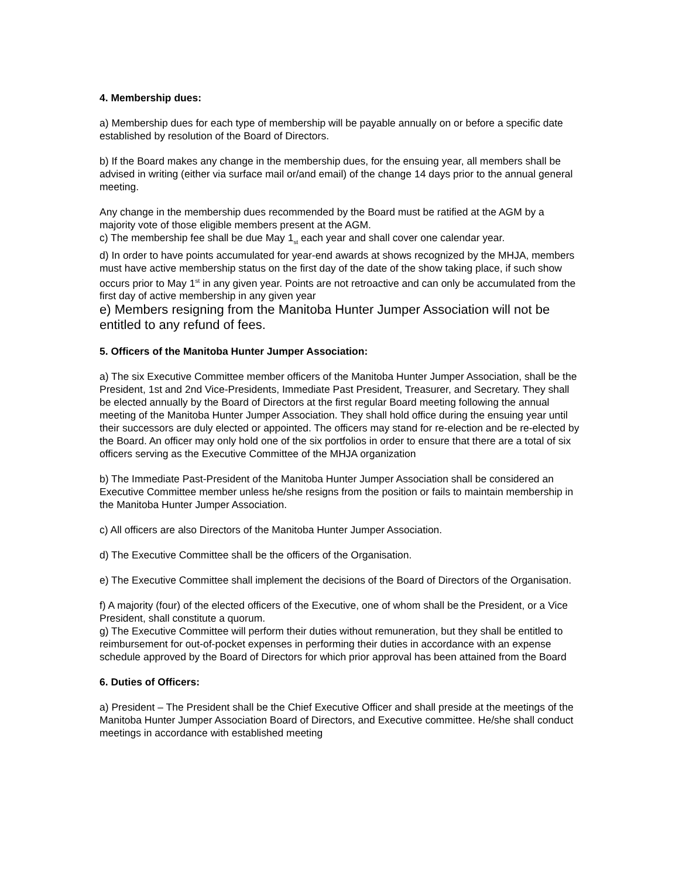4. Membership dues:
a) Membership dues for each type of membership will be payable annually on or before a specific date established by resolution of the Board of Directors.
b) If the Board makes any change in the membership dues, for the ensuing year, all members shall be advised in writing (either via surface mail or/and email) of the change 14 days prior to the annual general meeting.
Any change in the membership dues recommended by the Board must be ratified at the AGM by a majority vote of those eligible members present at the AGM.
c) The membership fee shall be due May 1<sub>st</sub> each year and shall cover one calendar year.
d) In order to have points accumulated for year-end awards at shows recognized by the MHJA, members must have active membership status on the first day of the date of the show taking place, if such show occurs prior to May 1<sup>st</sup> in any given year. Points are not retroactive and can only be accumulated from the first day of active membership in any given year
e) Members resigning from the Manitoba Hunter Jumper Association will not be entitled to any refund of fees.
5. Officers of the Manitoba Hunter Jumper Association:
a) The six Executive Committee member officers of the Manitoba Hunter Jumper Association, shall be the President, 1st and 2nd Vice-Presidents, Immediate Past President, Treasurer, and Secretary. They shall be elected annually by the Board of Directors at the first regular Board meeting following the annual meeting of the Manitoba Hunter Jumper Association. They shall hold office during the ensuing year until their successors are duly elected or appointed. The officers may stand for re-election and be re-elected by the Board. An officer may only hold one of the six portfolios in order to ensure that there are a total of six officers serving as the Executive Committee of the MHJA organization
b) The Immediate Past-President of the Manitoba Hunter Jumper Association shall be considered an Executive Committee member unless he/she resigns from the position or fails to maintain membership in the Manitoba Hunter Jumper Association.
c) All officers are also Directors of the Manitoba Hunter Jumper Association.
d) The Executive Committee shall be the officers of the Organisation.
e) The Executive Committee shall implement the decisions of the Board of Directors of the Organisation.
f) A majority (four) of the elected officers of the Executive, one of whom shall be the President, or a Vice President, shall constitute a quorum.
g) The Executive Committee will perform their duties without remuneration, but they shall be entitled to reimbursement for out-of-pocket expenses in performing their duties in accordance with an expense schedule approved by the Board of Directors for which prior approval has been attained from the Board
6. Duties of Officers:
a) President – The President shall be the Chief Executive Officer and shall preside at the meetings of the Manitoba Hunter Jumper Association Board of Directors, and Executive committee. He/she shall conduct meetings in accordance with established meeting